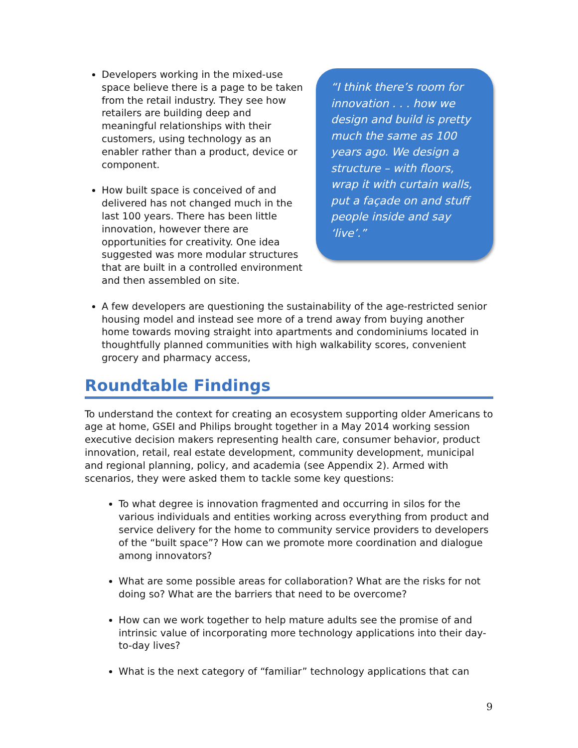“I think there’s room for innovation . . . how we design and build is pretty much the same as 100 years ago. We design a structure – with floors, wrap it with curtain walls, put a façade on and stuff people inside and say ‘live’.”
Developers working in the mixed-use space believe there is a page to be taken from the retail industry. They see how retailers are building deep and meaningful relationships with their customers, using technology as an enabler rather than a product, device or component.
How built space is conceived of and delivered has not changed much in the last 100 years. There has been little innovation, however there are opportunities for creativity. One idea suggested was more modular structures that are built in a controlled environment and then assembled on site.
A few developers are questioning the sustainability of the age-restricted senior housing model and instead see more of a trend away from buying another home towards moving straight into apartments and condominiums located in thoughtfully planned communities with high walkability scores, convenient grocery and pharmacy access,
Roundtable Findings
To understand the context for creating an ecosystem supporting older Americans to age at home, GSEI and Philips brought together in a May 2014 working session executive decision makers representing health care, consumer behavior, product innovation, retail, real estate development, community development, municipal and regional planning, policy, and academia (see Appendix 2). Armed with scenarios, they were asked them to tackle some key questions:
To what degree is innovation fragmented and occurring in silos for the various individuals and entities working across everything from product and service delivery for the home to community service providers to developers of the “built space”? How can we promote more coordination and dialogue among innovators?
What are some possible areas for collaboration? What are the risks for not doing so? What are the barriers that need to be overcome?
How can we work together to help mature adults see the promise of and intrinsic value of incorporating more technology applications into their day-to-day lives?
What is the next category of “familiar” technology applications that can
9